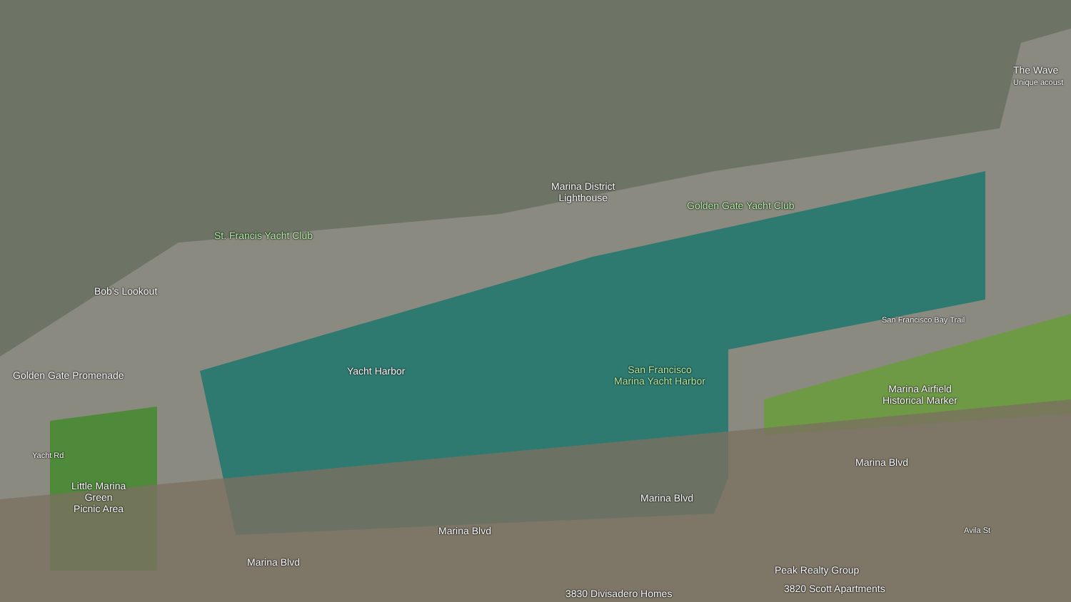The Wave
Unique acoust
Marina District
Lighthouse
Golden Gate Yacht Club
St. Francis Yacht Club
Bob's Lookout
Golden Gate Promenade Yacht Harbor
San Francisco
Marina Yacht Harbor
Marina Airfield
Historical Marker
San Francisco Bay Trail
Marina Blvd
Marina Blvd
Marina Blvd
Marina Blvd
Yacht Rd
Little Marina
Green
Picnic Area
Avila St
Peak Realty Group
3820 Scott Apartments
3830 Divisadero Homes